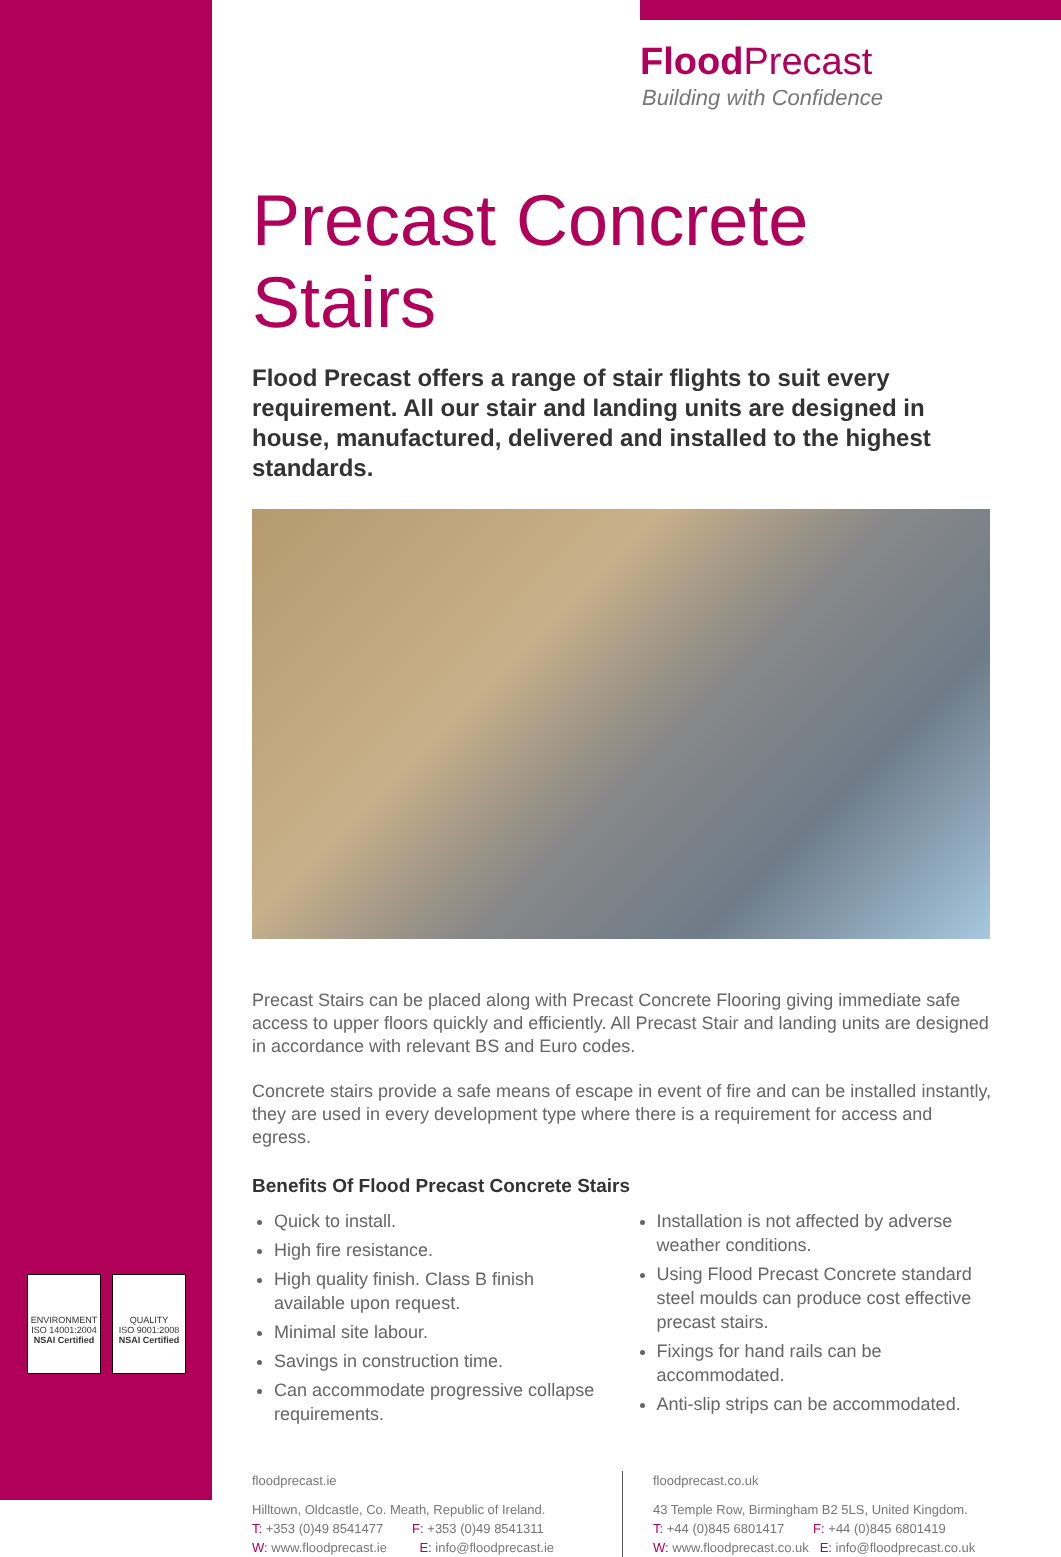ENVIRONMENT
ISO 14001:2004
NSAI Certified
QUALITY
ISO 9001:2008
NSAI Certified
Flood Precast
Building with Confidence
Precast Concrete Stairs
Flood Precast offers a range of stair flights to suit every requirement. All our stair and landing units are designed in house, manufactured, delivered and installed to the highest standards.
Precast Stairs can be placed along with Precast Concrete Flooring giving immediate safe access to upper floors quickly and efficiently. All Precast Stair and landing units are designed in accordance with relevant BS and Euro codes.
Concrete stairs provide a safe means of escape in event of fire and can be installed instantly, they are used in every development type where there is a requirement for access and egress.
Benefits Of Flood Precast Concrete Stairs
Quick to install.
High fire resistance.
High quality finish. Class B finish available upon request.
Minimal site labour.
Savings in construction time.
Can accommodate progressive collapse requirements.
Installation is not affected by adverse weather conditions.
Using Flood Precast Concrete standard steel moulds can produce cost effective precast stairs.
Fixings for hand rails can be accommodated.
Anti-slip strips can be accommodated.
floodprecast.ie
Hilltown, Oldcastle, Co. Meath, Republic of Ireland.
T: +353 (0)49 8541477 F: +353 (0)49 8541311
W: www.floodprecast.ie E: info@floodprecast.ie
floodprecast.co.uk
43 Temple Row, Birmingham B2 5LS, United Kingdom.
T: +44 (0)845 6801417 F: +44 (0)845 6801419
W: www.floodprecast.co.uk E: info@floodprecast.co.uk